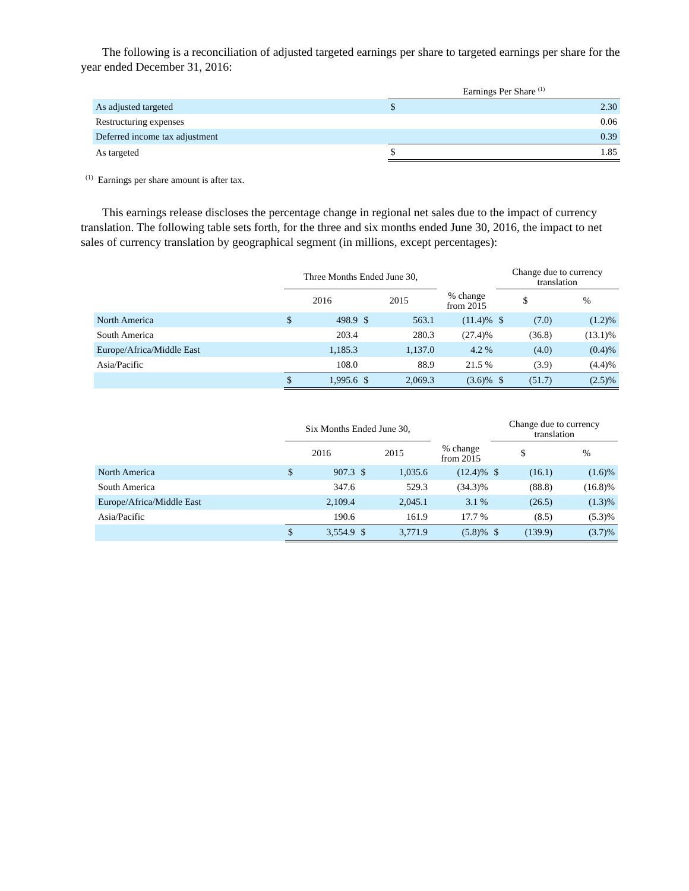The following is a reconciliation of adjusted targeted earnings per share to targeted earnings per share for the year ended December 31, 2016:
| | Earnings Per Share <sup>(1)</sup> | |
| --- | --- | --- |
| As adjusted targeted | $ | 2.30 |
| Restructuring expenses | | 0.06 |
| Deferred income tax adjustment | | 0.39 |
| As targeted | $ | 1.85 |
<sup>(1)</sup> Earnings per share amount is after tax.
This earnings release discloses the percentage change in regional net sales due to the impact of currency translation. The following table sets forth, for the three and six months ended June 30, 2016, the impact to net sales of currency translation by geographical segment (in millions, except percentages):
| | Three Months Ended June 30, | | | | | Change due to currency translation | | | |
| --- | --- | --- | --- | --- | --- | --- | --- | --- | --- |
| | 2016 | | 2015 | | % change from 2015 | $ | | % | |
| North America | $ | 498.9 | $ | 563.1 | (11.4)% | $ | (7.0) | | (1.2)% |
| South America | | 203.4 | | 280.3 | (27.4)% | | (36.8) | | (13.1)% |
| Europe/Africa/Middle East | | 1,185.3 | | 1,137.0 | 4.2 % | | (4.0) | | (0.4)% |
| Asia/Pacific | | 108.0 | | 88.9 | 21.5 % | | (3.9) | | (4.4)% |
| | $ | 1,995.6 | $ | 2,069.3 | (3.6)% | $ | (51.7) | | (2.5)% |
| | Six Months Ended June 30, | | | | | Change due to currency translation | | | |
| --- | --- | --- | --- | --- | --- | --- | --- | --- | --- |
| | 2016 | | 2015 | | % change from 2015 | $ | | % | |
| North America | $ | 907.3 | $ | 1,035.6 | (12.4)% | $ | (16.1) | | (1.6)% |
| South America | | 347.6 | | 529.3 | (34.3)% | | (88.8) | | (16.8)% |
| Europe/Africa/Middle East | | 2,109.4 | | 2,045.1 | 3.1 % | | (26.5) | | (1.3)% |
| Asia/Pacific | | 190.6 | | 161.9 | 17.7 % | | (8.5) | | (5.3)% |
| | $ | 3,554.9 | $ | 3,771.9 | (5.8)% | $ | (139.9) | | (3.7)% |